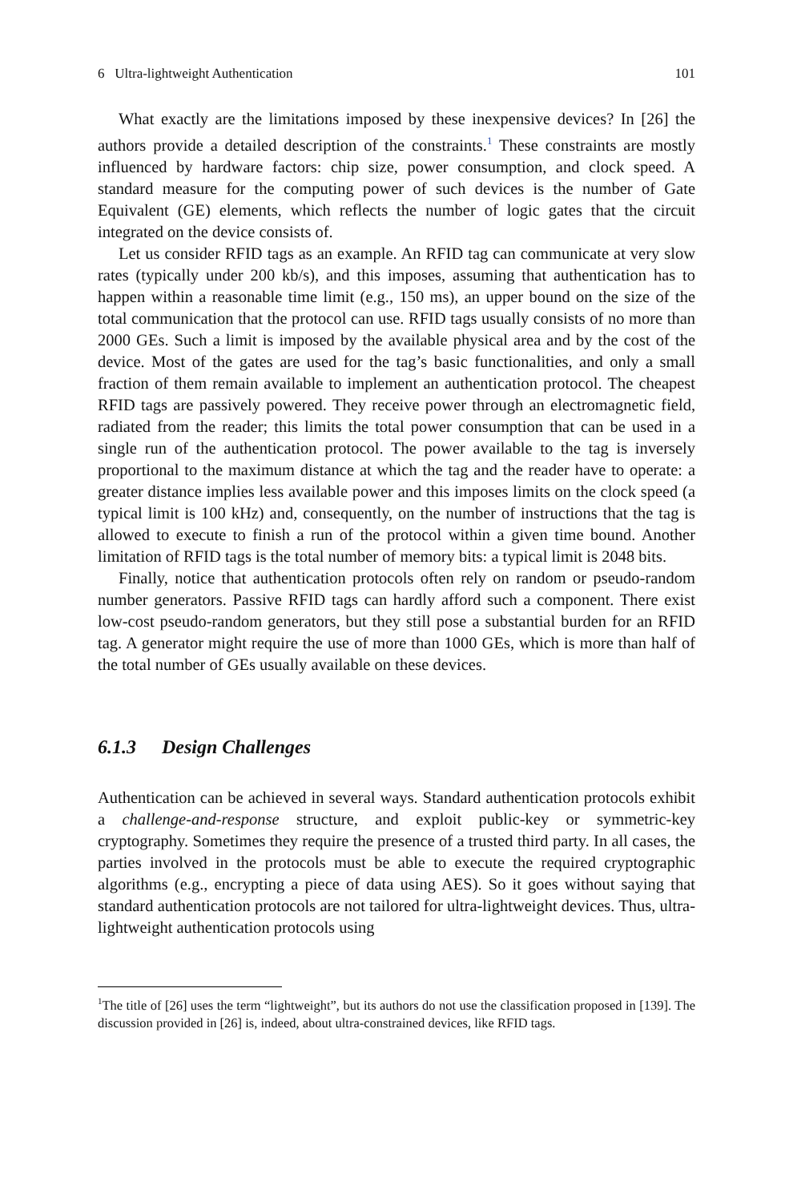6 Ultra-lightweight Authentication 101
What exactly are the limitations imposed by these inexpensive devices? In [26] the authors provide a detailed description of the constraints.<sup>1</sup> These constraints are mostly influenced by hardware factors: chip size, power consumption, and clock speed. A standard measure for the computing power of such devices is the number of Gate Equivalent (GE) elements, which reflects the number of logic gates that the circuit integrated on the device consists of.
Let us consider RFID tags as an example. An RFID tag can communicate at very slow rates (typically under 200 kb/s), and this imposes, assuming that authentication has to happen within a reasonable time limit (e.g., 150 ms), an upper bound on the size of the total communication that the protocol can use. RFID tags usually consists of no more than 2000 GEs. Such a limit is imposed by the available physical area and by the cost of the device. Most of the gates are used for the tag’s basic functionalities, and only a small fraction of them remain available to implement an authentication protocol. The cheapest RFID tags are passively powered. They receive power through an electromagnetic field, radiated from the reader; this limits the total power consumption that can be used in a single run of the authentication protocol. The power available to the tag is inversely proportional to the maximum distance at which the tag and the reader have to operate: a greater distance implies less available power and this imposes limits on the clock speed (a typical limit is 100 kHz) and, consequently, on the number of instructions that the tag is allowed to execute to finish a run of the protocol within a given time bound. Another limitation of RFID tags is the total number of memory bits: a typical limit is 2048 bits.
Finally, notice that authentication protocols often rely on random or pseudo-random number generators. Passive RFID tags can hardly afford such a component. There exist low-cost pseudo-random generators, but they still pose a substantial burden for an RFID tag. A generator might require the use of more than 1000 GEs, which is more than half of the total number of GEs usually available on these devices.
6.1.3 Design Challenges
Authentication can be achieved in several ways. Standard authentication protocols exhibit a challenge-and-response structure, and exploit public-key or symmetric-key cryptography. Sometimes they require the presence of a trusted third party. In all cases, the parties involved in the protocols must be able to execute the required cryptographic algorithms (e.g., encrypting a piece of data using AES). So it goes without saying that standard authentication protocols are not tailored for ultra-lightweight devices. Thus, ultra-lightweight authentication protocols using
<sup>1</sup> The title of [26] uses the term “lightweight”, but its authors do not use the classification proposed in [139]. The discussion provided in [26] is, indeed, about ultra-constrained devices, like RFID tags.